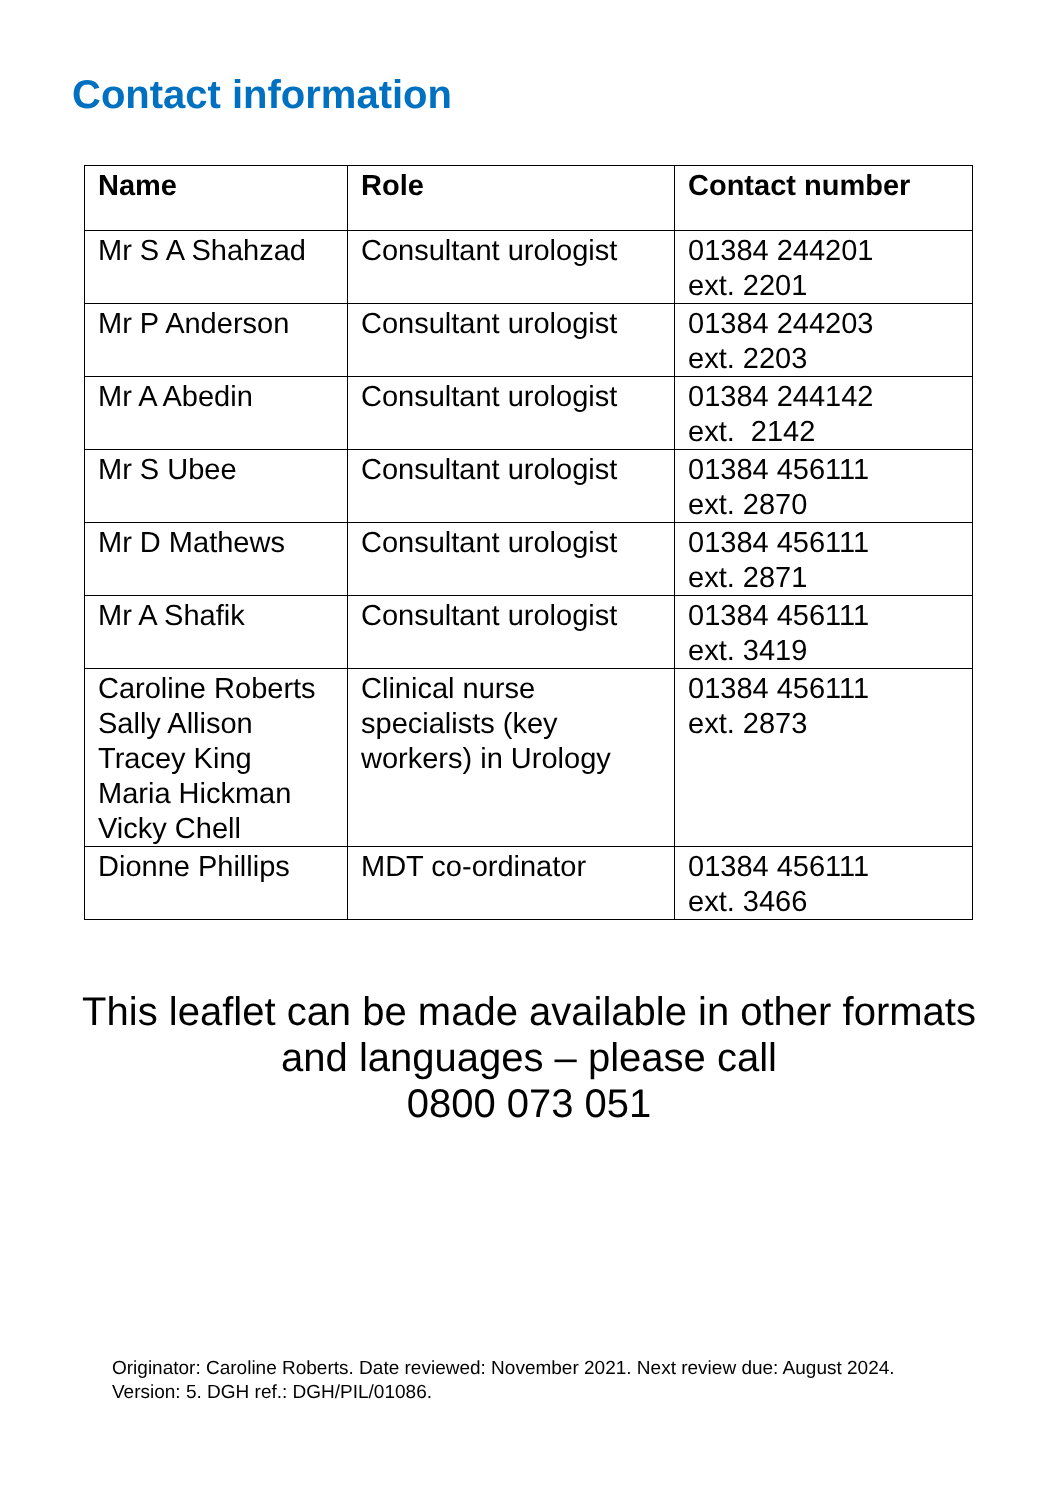Contact information
| Name | Role | Contact number |
| --- | --- | --- |
| Mr S A Shahzad | Consultant urologist | 01384 244201 ext. 2201 |
| Mr P Anderson | Consultant urologist | 01384 244203 ext. 2203 |
| Mr A Abedin | Consultant urologist | 01384 244142 ext. 2142 |
| Mr S Ubee | Consultant urologist | 01384 456111 ext. 2870 |
| Mr D Mathews | Consultant urologist | 01384 456111 ext. 2871 |
| Mr A Shafik | Consultant urologist | 01384 456111 ext. 3419 |
| Caroline Roberts Sally Allison Tracey King Maria Hickman Vicky Chell | Clinical nurse specialists (key workers) in Urology | 01384 456111 ext. 2873 |
| Dionne Phillips | MDT co-ordinator | 01384 456111 ext. 3466 |
This leaflet can be made available in other formats
and languages – please call
0800 073 051
Originator: Caroline Roberts. Date reviewed: November 2021. Next review due: August 2024.
Version: 5. DGH ref.: DGH/PIL/01086.